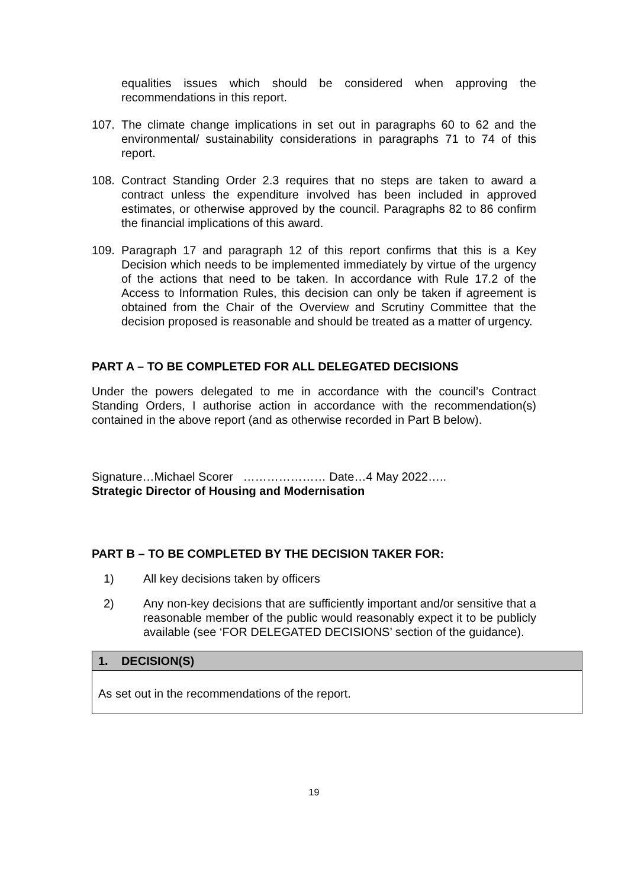equalities issues which should be considered when approving the recommendations in this report.
107. The climate change implications in set out in paragraphs 60 to 62 and the environmental/ sustainability considerations in paragraphs 71 to 74 of this report.
108. Contract Standing Order 2.3 requires that no steps are taken to award a contract unless the expenditure involved has been included in approved estimates, or otherwise approved by the council. Paragraphs 82 to 86 confirm the financial implications of this award.
109. Paragraph 17 and paragraph 12 of this report confirms that this is a Key Decision which needs to be implemented immediately by virtue of the urgency of the actions that need to be taken. In accordance with Rule 17.2 of the Access to Information Rules, this decision can only be taken if agreement is obtained from the Chair of the Overview and Scrutiny Committee that the decision proposed is reasonable and should be treated as a matter of urgency.
PART A – TO BE COMPLETED FOR ALL DELEGATED DECISIONS
Under the powers delegated to me in accordance with the council’s Contract Standing Orders, I authorise action in accordance with the recommendation(s) contained in the above report (and as otherwise recorded in Part B below).
Signature…Michael Scorer ………………… Date…4 May 2022…..
Strategic Director of Housing and Modernisation
PART B – TO BE COMPLETED BY THE DECISION TAKER FOR:
1) All key decisions taken by officers
2) Any non-key decisions that are sufficiently important and/or sensitive that a reasonable member of the public would reasonably expect it to be publicly available (see ‘FOR DELEGATED DECISIONS’ section of the guidance).
| 1. DECISION(S) |
| --- |
| As set out in the recommendations of the report. |
19